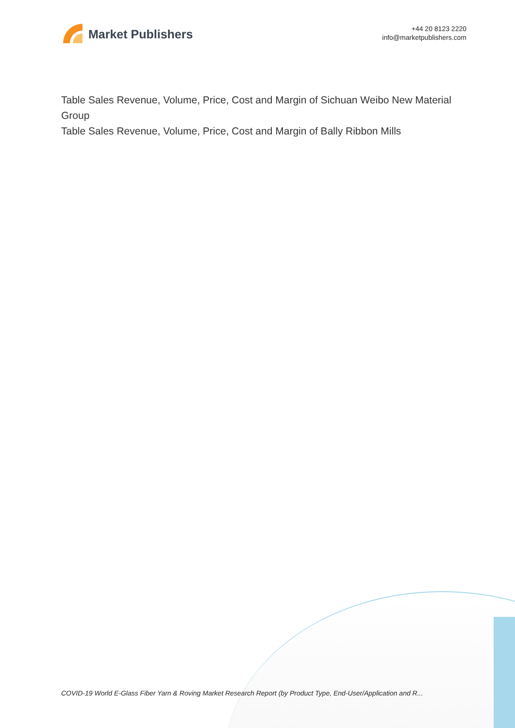Market Publishers
+44 20 8123 2220
info@marketpublishers.com
Table Sales Revenue, Volume, Price, Cost and Margin of Sichuan Weibo New Material Group
Table Sales Revenue, Volume, Price, Cost and Margin of Bally Ribbon Mills
COVID-19 World E-Glass Fiber Yarn & Roving Market Research Report (by Product Type, End-User/Application and R...